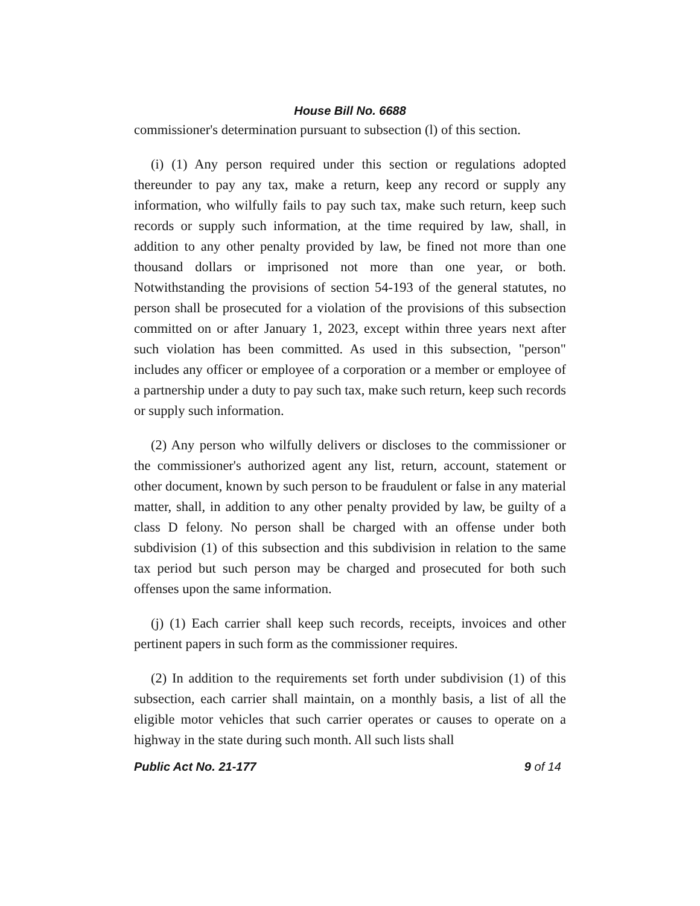House Bill No. 6688
commissioner's determination pursuant to subsection (l) of this section.
(i) (1) Any person required under this section or regulations adopted thereunder to pay any tax, make a return, keep any record or supply any information, who wilfully fails to pay such tax, make such return, keep such records or supply such information, at the time required by law, shall, in addition to any other penalty provided by law, be fined not more than one thousand dollars or imprisoned not more than one year, or both. Notwithstanding the provisions of section 54-193 of the general statutes, no person shall be prosecuted for a violation of the provisions of this subsection committed on or after January 1, 2023, except within three years next after such violation has been committed. As used in this subsection, "person" includes any officer or employee of a corporation or a member or employee of a partnership under a duty to pay such tax, make such return, keep such records or supply such information.
(2) Any person who wilfully delivers or discloses to the commissioner or the commissioner's authorized agent any list, return, account, statement or other document, known by such person to be fraudulent or false in any material matter, shall, in addition to any other penalty provided by law, be guilty of a class D felony. No person shall be charged with an offense under both subdivision (1) of this subsection and this subdivision in relation to the same tax period but such person may be charged and prosecuted for both such offenses upon the same information.
(j) (1) Each carrier shall keep such records, receipts, invoices and other pertinent papers in such form as the commissioner requires.
(2) In addition to the requirements set forth under subdivision (1) of this subsection, each carrier shall maintain, on a monthly basis, a list of all the eligible motor vehicles that such carrier operates or causes to operate on a highway in the state during such month. All such lists shall
Public Act No. 21-177 9 of 14